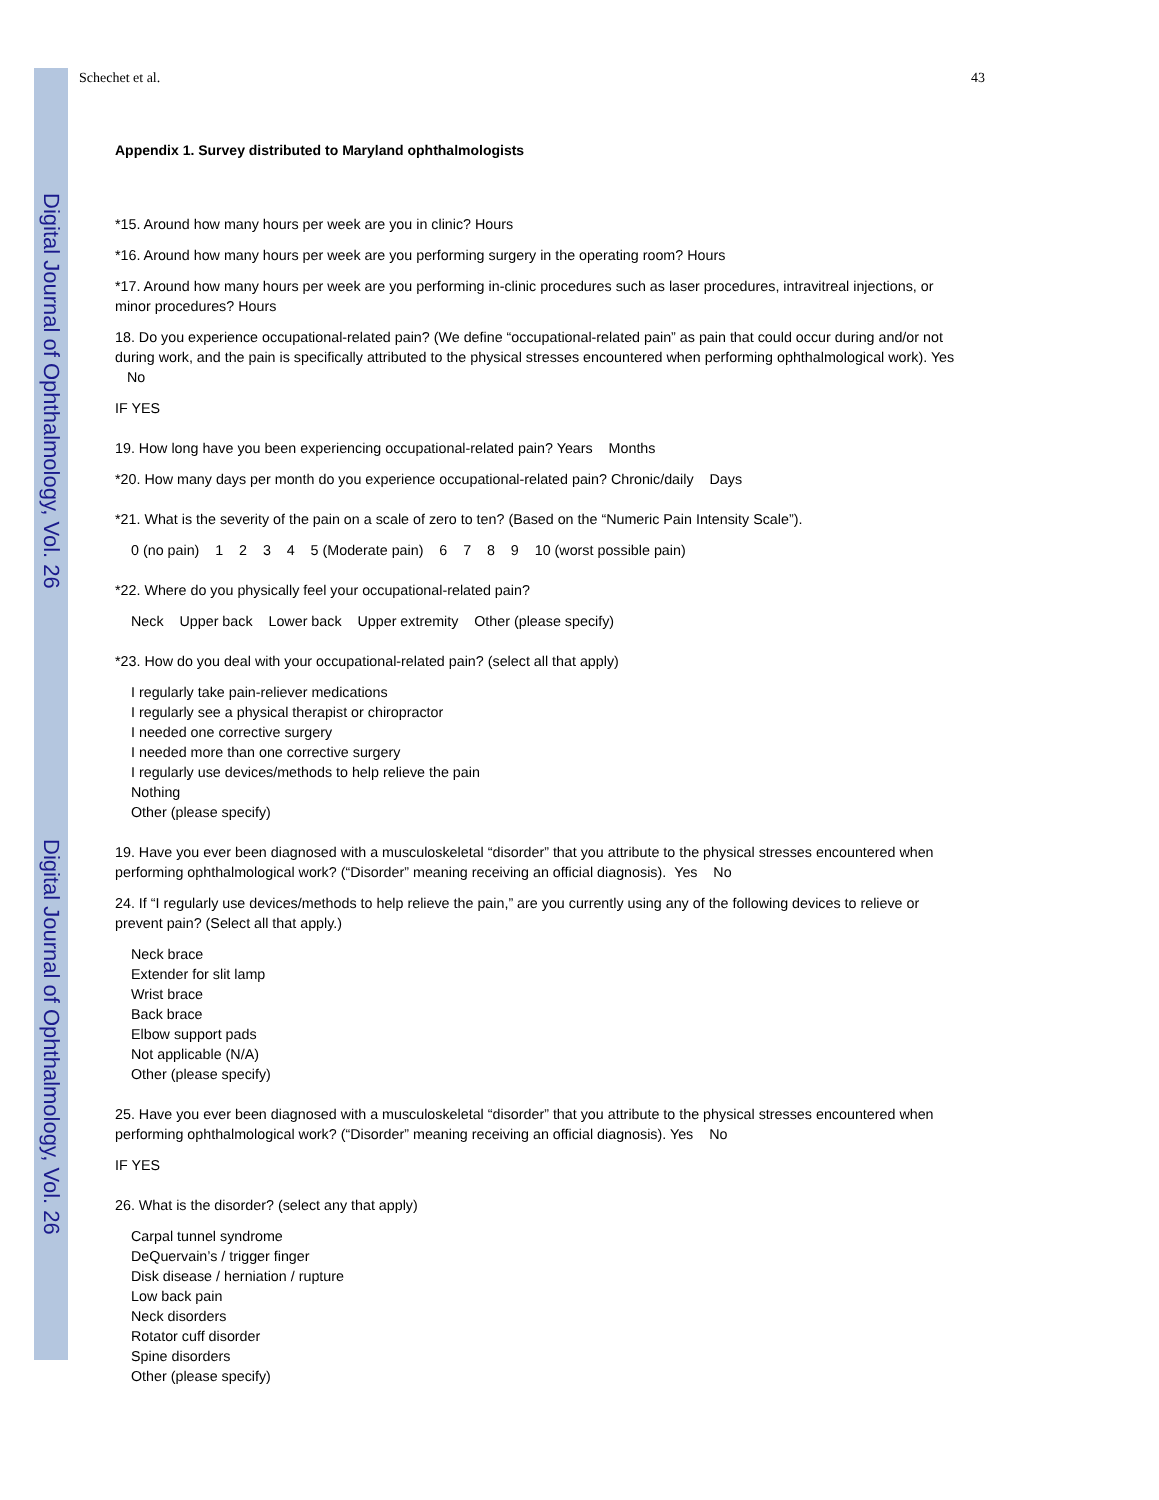Digital Journal of Ophthalmology, Vol. 26
Digital Journal of Ophthalmology, Vol. 26
Schechet et al. 43
Appendix 1. Survey distributed to Maryland ophthalmologists
*15. Around how many hours per week are you in clinic? Hours
*16. Around how many hours per week are you performing surgery in the operating room? Hours
*17. Around how many hours per week are you performing in-clinic procedures such as laser procedures, intravitreal injections, or minor procedures? Hours
18. Do you experience occupational-related pain? (We define “occupational-related pain” as pain that could occur during and/or not during work, and the pain is specifically attributed to the physical stresses encountered when performing ophthalmological work). Yes No
IF YES
19. How long have you been experiencing occupational-related pain? Years Months
*20. How many days per month do you experience occupational-related pain? Chronic/daily Days
*21. What is the severity of the pain on a scale of zero to ten? (Based on the “Numeric Pain Intensity Scale”).
0 (no pain) 1 2 3 4 5 (Moderate pain) 6 7 8 9 10 (worst possible pain)
*22. Where do you physically feel your occupational-related pain?
Neck Upper back Lower back Upper extremity Other (please specify)
*23. How do you deal with your occupational-related pain? (select all that apply)
I regularly take pain-reliever medications
I regularly see a physical therapist or chiropractor
I needed one corrective surgery
I needed more than one corrective surgery
I regularly use devices/methods to help relieve the pain
Nothing
Other (please specify)
19. Have you ever been diagnosed with a musculoskeletal “disorder” that you attribute to the physical stresses encountered when performing ophthalmological work? (“Disorder” meaning receiving an official diagnosis). Yes No
24. If “I regularly use devices/methods to help relieve the pain,” are you currently using any of the following devices to relieve or prevent pain? (Select all that apply.)
Neck brace
Extender for slit lamp
Wrist brace
Back brace
Elbow support pads
Not applicable (N/A)
Other (please specify)
25. Have you ever been diagnosed with a musculoskeletal “disorder” that you attribute to the physical stresses encountered when performing ophthalmological work? (“Disorder” meaning receiving an official diagnosis). Yes No
IF YES
26. What is the disorder? (select any that apply)
Carpal tunnel syndrome
DeQuervain’s / trigger finger
Disk disease / herniation / rupture
Low back pain
Neck disorders
Rotator cuff disorder
Spine disorders
Other (please specify)